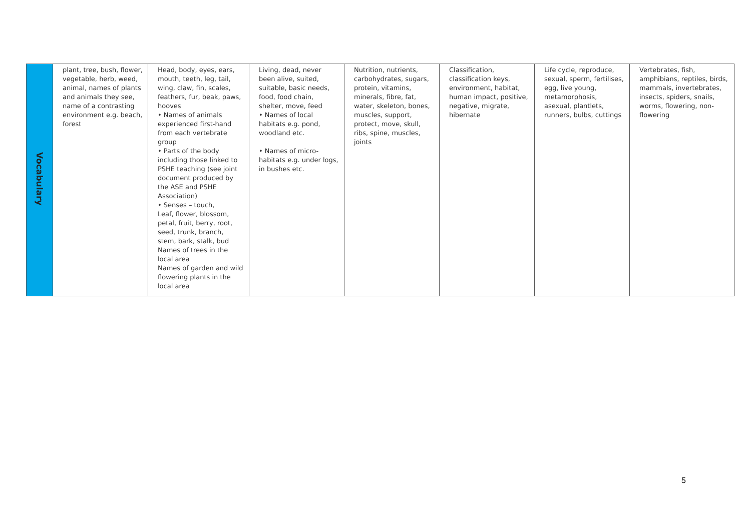| Vocabulary | plant, tree, bush, flower, vegetable, herb, weed, animal, names of plants and animals they see, name of a contrasting environment e.g. beach, forest | Head, body, eyes, ears, mouth, teeth, leg, tail, wing, claw, fin, scales, feathers, fur, beak, paws, hooves • Names of animals experienced first-hand from each vertebrate group • Parts of the body including those linked to PSHE teaching (see joint document produced by the ASE and PSHE Association) • Senses – touch, Leaf, flower, blossom, petal, fruit, berry, root, seed, trunk, branch, stem, bark, stalk, bud Names of trees in the local area Names of garden and wild flowering plants in the local area | Living, dead, never been alive, suited, suitable, basic needs, food, food chain, shelter, move, feed • Names of local habitats e.g. pond, woodland etc. • Names of micro-habitats e.g. under logs, in bushes etc. | Nutrition, nutrients, carbohydrates, sugars, protein, vitamins, minerals, fibre, fat, water, skeleton, bones, muscles, support, protect, move, skull, ribs, spine, muscles, joints | Classification, classification keys, environment, habitat, human impact, positive, negative, migrate, hibernate | Life cycle, reproduce, sexual, sperm, fertilises, egg, live young, metamorphosis, asexual, plantlets, runners, bulbs, cuttings | Vertebrates, fish, amphibians, reptiles, birds, mammals, invertebrates, insects, spiders, snails, worms, flowering, non-flowering |
5